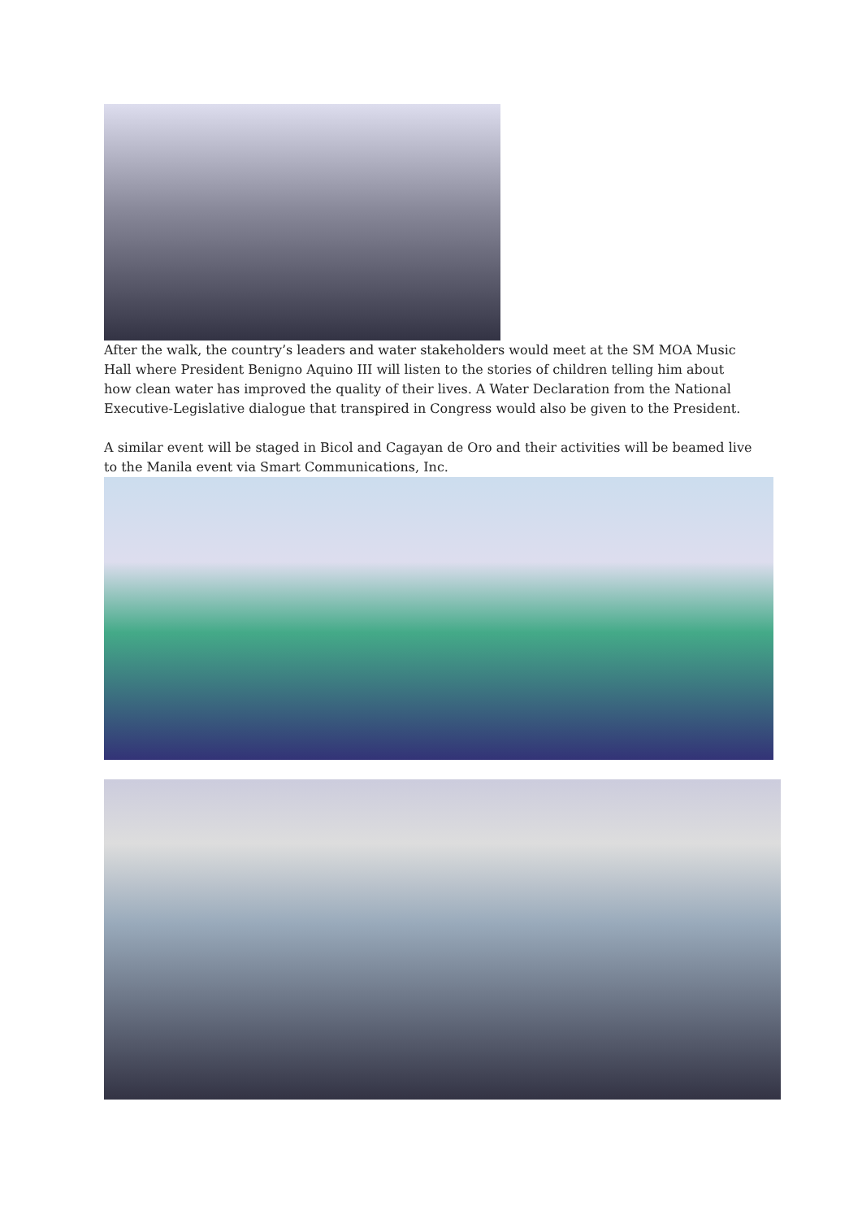After the walk, the country’s leaders and water stakeholders would meet at the SM MOA Music Hall where President Benigno Aquino III will listen to the stories of children telling him about how clean water has improved the quality of their lives. A Water Declaration from the National Executive-Legislative dialogue that transpired in Congress would also be given to the President.
A similar event will be staged in Bicol and Cagayan de Oro and their activities will be beamed live to the Manila event via Smart Communications, Inc.